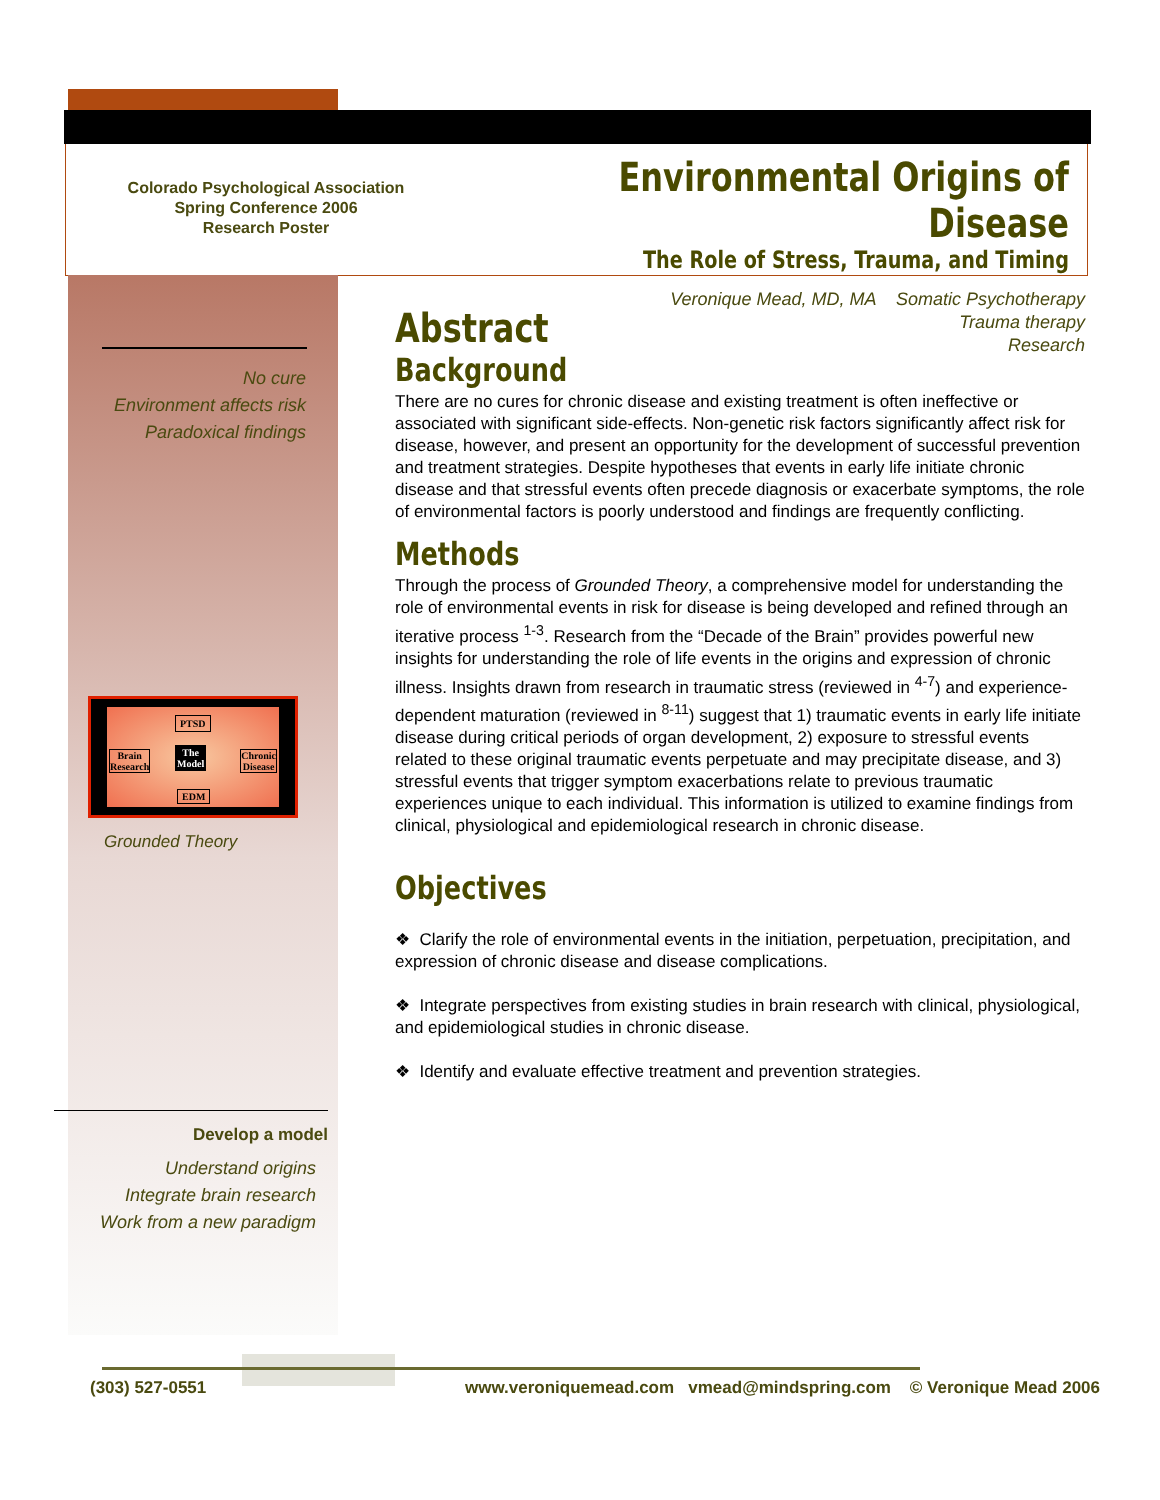Colorado Psychological Association
Spring Conference 2006
Research Poster
Environmental Origins of Disease
The Role of Stress, Trauma, and Timing
No cure
Environment affects risk
Paradoxical findings
PTSD
Brain
Research
The
Model
Chronic
Disease
EDM
Grounded Theory
Develop a model
Understand origins
Integrate brain research
Work from a new paradigm
Veronique Mead, MD, MA Somatic Psychotherapy
Trauma therapy
Research
Abstract
Background
There are no cures for chronic disease and existing treatment is often ineffective or associated with significant side-effects. Non-genetic risk factors significantly affect risk for disease, however, and present an opportunity for the development of successful prevention and treatment strategies. Despite hypotheses that events in early life initiate chronic disease and that stressful events often precede diagnosis or exacerbate symptoms, the role of environmental factors is poorly understood and findings are frequently conflicting.
Methods
Through the process of Grounded Theory, a comprehensive model for understanding the role of environmental events in risk for disease is being developed and refined through an iterative process <sup>1-3</sup>. Research from the “Decade of the Brain” provides powerful new insights for understanding the role of life events in the origins and expression of chronic illness. Insights drawn from research in traumatic stress (reviewed in <sup>4-7</sup>) and experience-dependent maturation (reviewed in <sup>8-11</sup>) suggest that 1) traumatic events in early life initiate disease during critical periods of organ development, 2) exposure to stressful events related to these original traumatic events perpetuate and may precipitate disease, and 3) stressful events that trigger symptom exacerbations relate to previous traumatic experiences unique to each individual. This information is utilized to examine findings from clinical, physiological and epidemiological research in chronic disease.
Objectives
❖ Clarify the role of environmental events in the initiation, perpetuation, precipitation, and expression of chronic disease and disease complications.
❖ Integrate perspectives from existing studies in brain research with clinical, physiological, and epidemiological studies in chronic disease.
❖ Identify and evaluate effective treatment and prevention strategies.
(303) 527-0551 www.veroniquemead.com vmead@mindspring.com © Veronique Mead 2006